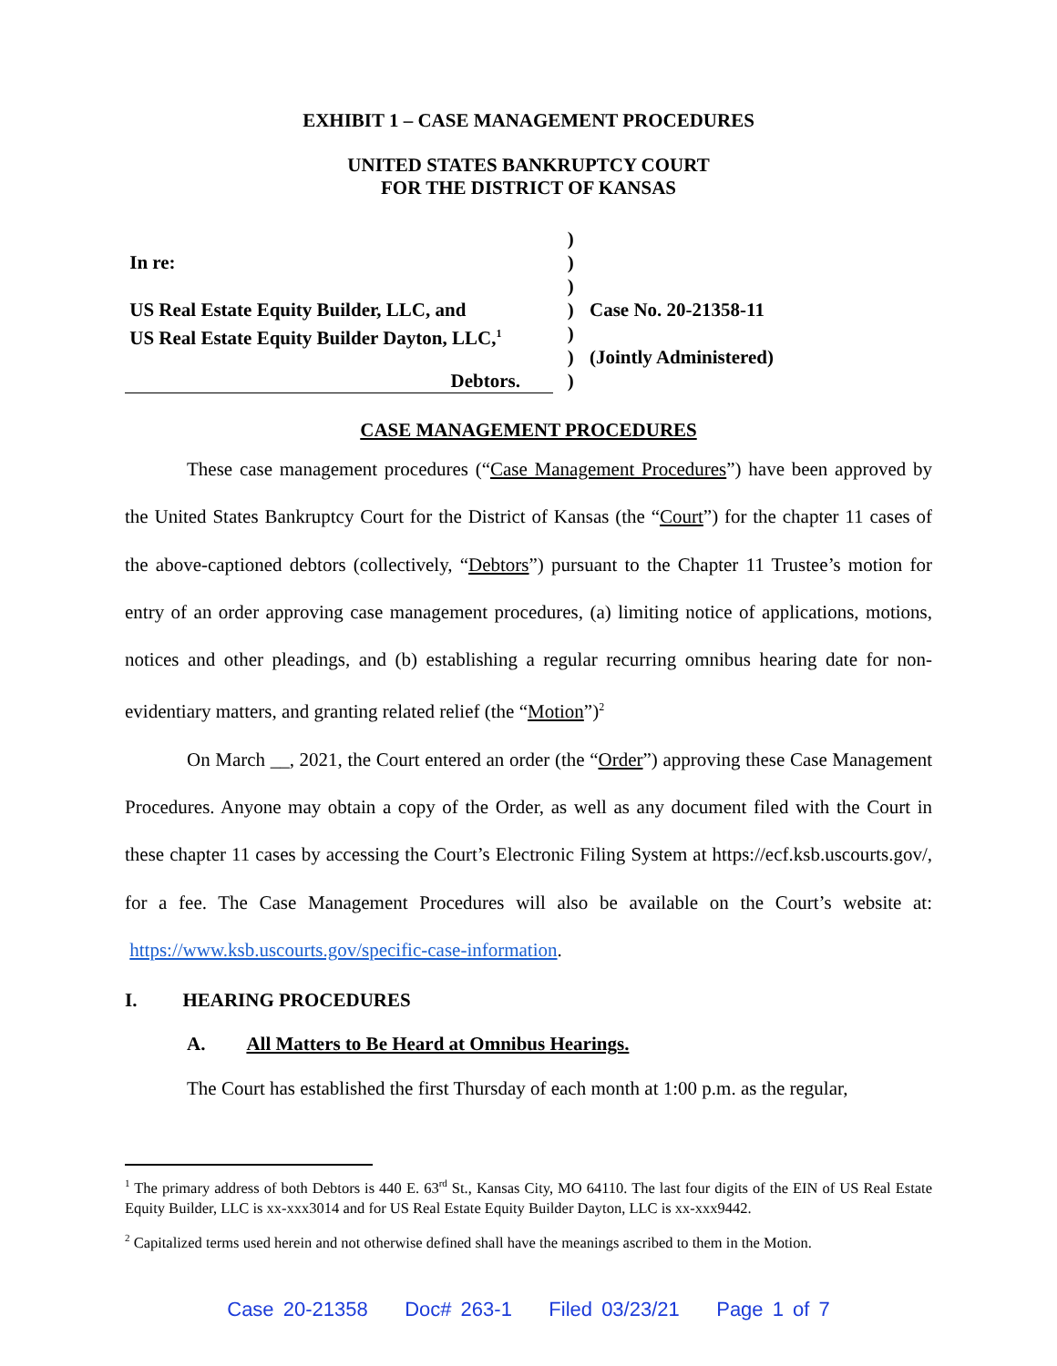EXHIBIT 1 – CASE MANAGEMENT PROCEDURES
UNITED STATES BANKRUPTCY COURT
FOR THE DISTRICT OF KANSAS
In re:
US Real Estate Equity Builder, LLC, and
US Real Estate Equity Builder Dayton, LLC,<sup>1</sup>
Debtors.
)
)
)
)
)
)
)
Case No. 20-21358-11
(Jointly Administered)
CASE MANAGEMENT PROCEDURES
These case management procedures (“Case Management Procedures”) have been approved by the United States Bankruptcy Court for the District of Kansas (the “Court”) for the chapter 11 cases of the above-captioned debtors (collectively, “Debtors”) pursuant to the Chapter 11 Trustee’s motion for entry of an order approving case management procedures, (a) limiting notice of applications, motions, notices and other pleadings, and (b) establishing a regular recurring omnibus hearing date for non-evidentiary matters, and granting related relief (the “Motion”)<sup>2</sup>
On March __, 2021, the Court entered an order (the “Order”) approving these Case Management Procedures. Anyone may obtain a copy of the Order, as well as any document filed with the Court in these chapter 11 cases by accessing the Court’s Electronic Filing System at https://ecf.ksb.uscourts.gov/, for a fee. The Case Management Procedures will also be available on the Court’s website at: https://www.ksb.uscourts.gov/specific-case-information.
I. HEARING PROCEDURES
A. All Matters to Be Heard at Omnibus Hearings.
The Court has established the first Thursday of each month at 1:00 p.m. as the regular,
<sup>1</sup> The primary address of both Debtors is 440 E. 63<sup>rd</sup> St., Kansas City, MO 64110. The last four digits of the EIN of US Real Estate Equity Builder, LLC is xx-xxx3014 and for US Real Estate Equity Builder Dayton, LLC is xx-xxx9442.
<sup>2</sup> Capitalized terms used herein and not otherwise defined shall have the meanings ascribed to them in the Motion.
Case 20-21358 Doc# 263-1 Filed 03/23/21 Page 1 of 7